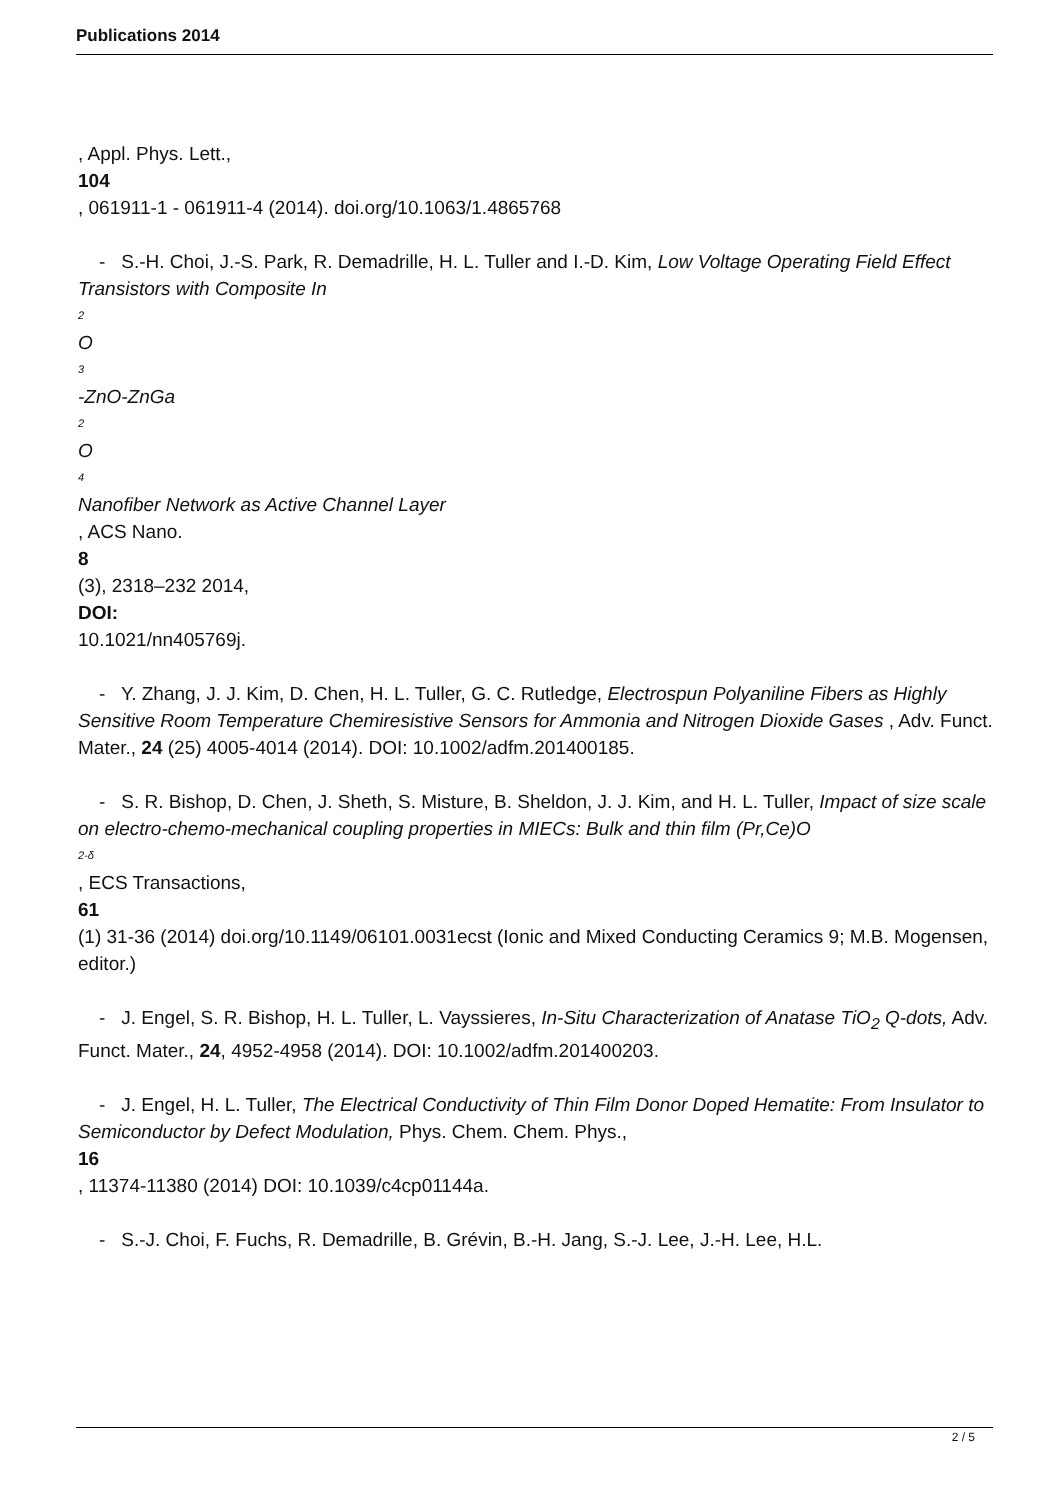Publications 2014
, Appl. Phys. Lett.,
104
, 061911-1 - 061911-4 (2014). doi.org/10.1063/1.4865768
- S.-H. Choi, J.-S. Park, R. Demadrille, H. L. Tuller and I.-D. Kim, Low Voltage Operating Field Effect Transistors with Composite In
2
O
3
-ZnO-ZnGa
2
O
4
Nanofiber Network as Active Channel Layer
, ACS Nano.
8
(3), 2318–232 2014,
DOI:
10.1021/nn405769j.
- Y. Zhang, J. J. Kim, D. Chen, H. L. Tuller, G. C. Rutledge, Electrospun Polyaniline Fibers as Highly Sensitive Room Temperature Chemiresistive Sensors for Ammonia and Nitrogen Dioxide Gases , Adv. Funct. Mater., 24 (25) 4005-4014 (2014). DOI: 10.1002/adfm.201400185.
- S. R. Bishop, D. Chen, J. Sheth, S. Misture, B. Sheldon, J. J. Kim, and H. L. Tuller, Impact of size scale on electro-chemo-mechanical coupling properties in MIECs: Bulk and thin film (Pr,Ce)O
2-δ, ECS Transactions,
61
(1) 31-36 (2014) doi.org/10.1149/06101.0031ecst (Ionic and Mixed Conducting Ceramics 9; M.B. Mogensen, editor.)
- J. Engel, S. R. Bishop, H. L. Tuller, L. Vayssieres, In-Situ Characterization of Anatase TiO<sub>2</sub> Q-dots, Adv. Funct. Mater., 24, 4952-4958 (2014). DOI: 10.1002/adfm.201400203.
- J. Engel, H. L. Tuller, The Electrical Conductivity of Thin Film Donor Doped Hematite: From Insulator to Semiconductor by Defect Modulation, Phys. Chem. Chem. Phys.,
16
, 11374-11380 (2014) DOI: 10.1039/c4cp01144a.
- S.-J. Choi, F. Fuchs, R. Demadrille, B. Grévin, B.-H. Jang, S.-J. Lee, J.-H. Lee, H.L.
2 / 5